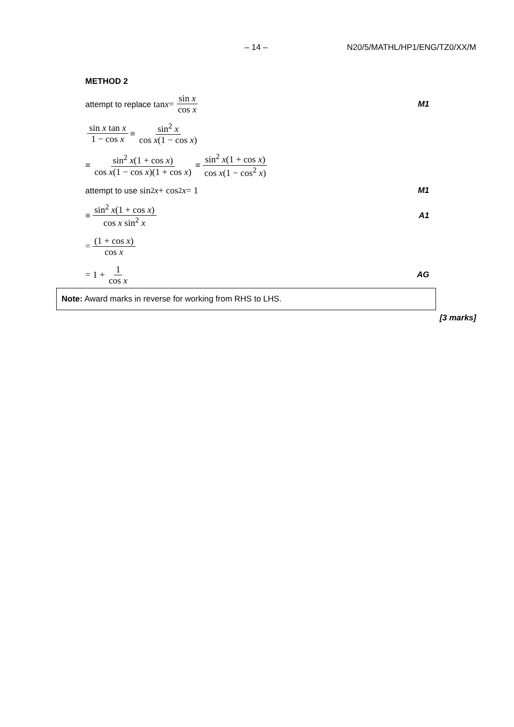– 14 – N20/5/MATHL/HP1/ENG/TZ0/XX/M
METHOD 2
attempt to replace tan x = sin x cos x M1
sin x tan x 1 − cos x ≡ sin<sup>2</sup> x cos x(1 − cos x)
≡ sin<sup>2</sup> x(1 + cos x) cos x(1 − cos x)(1 + cos x) ≡ sin<sup>2</sup> x(1 + cos x) cos x(1 − cos<sup>2</sup> x)
attempt to use sin<sup>2</sup> x + cos<sup>2</sup> x = 1 M1
≡ sin<sup>2</sup> x(1 + cos x) cos x sin<sup>2</sup> x A1
= (1 + cos x) cos x
= 1 + 1 cos x AG
Note: Award marks in reverse for working from RHS to LHS.
[3 marks]